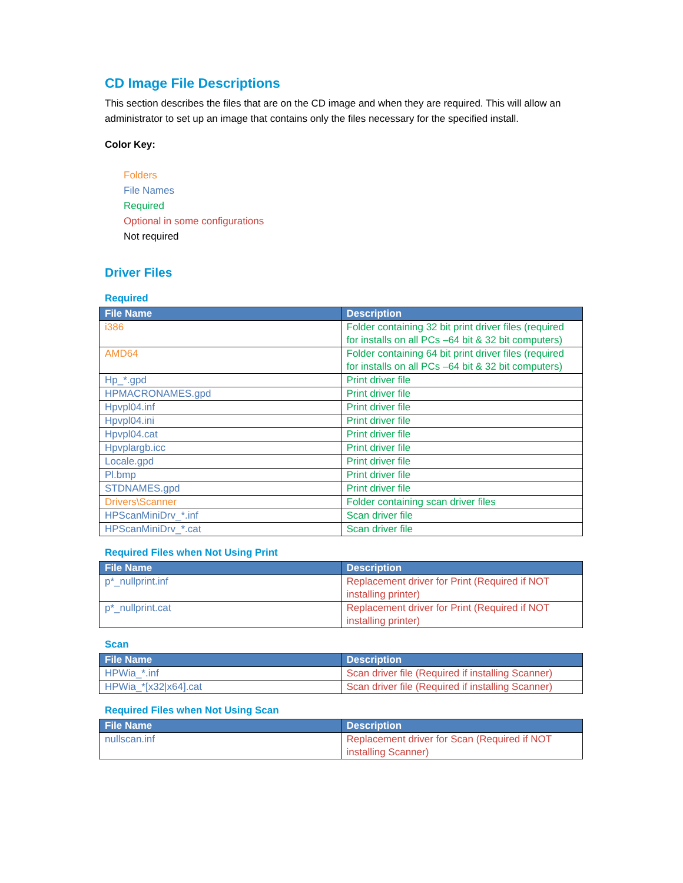CD Image File Descriptions
This section describes the files that are on the CD image and when they are required. This will allow an administrator to set up an image that contains only the files necessary for the specified install.
Color Key:
Folders
File Names
Required
Optional in some configurations
Not required
Driver Files
Required
| File Name | Description |
| --- | --- |
| i386 | Folder containing 32 bit print driver files (required for installs on all PCs –64 bit & 32 bit computers) |
| AMD64 | Folder containing 64 bit print driver files (required for installs on all PCs –64 bit & 32 bit computers) |
| Hp_*.gpd | Print driver file |
| HPMACRONAMES.gpd | Print driver file |
| Hpvpl04.inf | Print driver file |
| Hpvpl04.ini | Print driver file |
| Hpvpl04.cat | Print driver file |
| Hpvplargb.icc | Print driver file |
| Locale.gpd | Print driver file |
| Pl.bmp | Print driver file |
| STDNAMES.gpd | Print driver file |
| Drivers\Scanner | Folder containing scan driver files |
| HPScanMiniDrv_*.inf | Scan driver file |
| HPScanMiniDrv_*.cat | Scan driver file |
Required Files when Not Using Print
| File Name | Description |
| --- | --- |
| p*_nullprint.inf | Replacement driver for Print (Required if NOT installing printer) |
| p*_nullprint.cat | Replacement driver for Print (Required if NOT installing printer) |
Scan
| File Name | Description |
| --- | --- |
| HPWia_*.inf | Scan driver file (Required if installing Scanner) |
| HPWia_*[x32/x64].cat | Scan driver file (Required if installing Scanner) |
Required Files when Not Using Scan
| File Name | Description |
| --- | --- |
| nullscan.inf | Replacement driver for Scan (Required if NOT installing Scanner) |